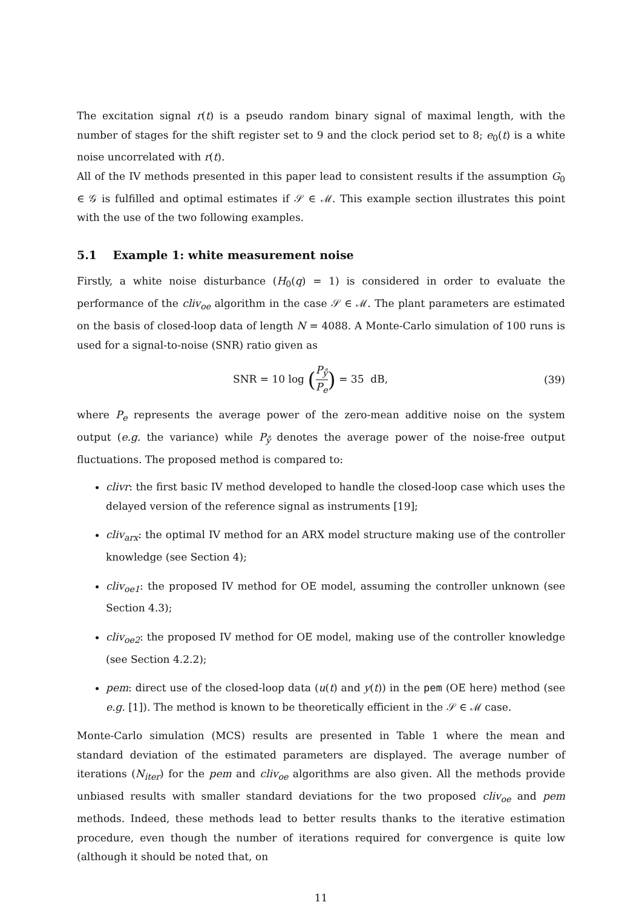The excitation signal r(t) is a pseudo random binary signal of maximal length, with the number of stages for the shift register set to 9 and the clock period set to 8; e<sub>0</sub>(t) is a white noise uncorrelated with r(t).
All of the IV methods presented in this paper lead to consistent results if the assumption G<sub>0</sub> ∈ 𝒢 is fulfilled and optimal estimates if 𝒮 ∈ ℳ. This example section illustrates this point with the use of the two following examples.
5.1 Example 1: white measurement noise
Firstly, a white noise disturbance (H<sub>0</sub>(q) = 1) is considered in order to evaluate the performance of the cliv<sub>oe</sub> algorithm in the case 𝒮 ∈ ℳ. The plant parameters are estimated on the basis of closed-loop data of length N = 4088. A Monte-Carlo simulation of 100 runs is used for a signal-to-noise (SNR) ratio given as
SNR = 10 log (P<sub>ẙ</sub> P<sub>e</sub>) = 35 dB, (39)
where P<sub>e</sub> represents the average power of the zero-mean additive noise on the system output (e.g. the variance) while P<sub>ẙ</sub> denotes the average power of the noise-free output fluctuations. The proposed method is compared to:
clivr: the first basic IV method developed to handle the closed-loop case which uses the delayed version of the reference signal as instruments [19];
cliv<sub>arx</sub>: the optimal IV method for an ARX model structure making use of the controller knowledge (see Section 4);
cliv<sub>oe1</sub>: the proposed IV method for OE model, assuming the controller unknown (see Section 4.3);
cliv<sub>oe2</sub>: the proposed IV method for OE model, making use of the controller knowledge (see Section 4.2.2);
pem: direct use of the closed-loop data (u(t) and y(t)) in the pem (OE here) method (see e.g. [1]). The method is known to be theoretically efficient in the 𝒮 ∈ ℳ case.
Monte-Carlo simulation (MCS) results are presented in Table 1 where the mean and standard deviation of the estimated parameters are displayed. The average number of iterations (N<sub>iter</sub>) for the pem and cliv<sub>oe</sub> algorithms are also given. All the methods provide unbiased results with smaller standard deviations for the two proposed cliv<sub>oe</sub> and pem methods. Indeed, these methods lead to better results thanks to the iterative estimation procedure, even though the number of iterations required for convergence is quite low (although it should be noted that, on
11